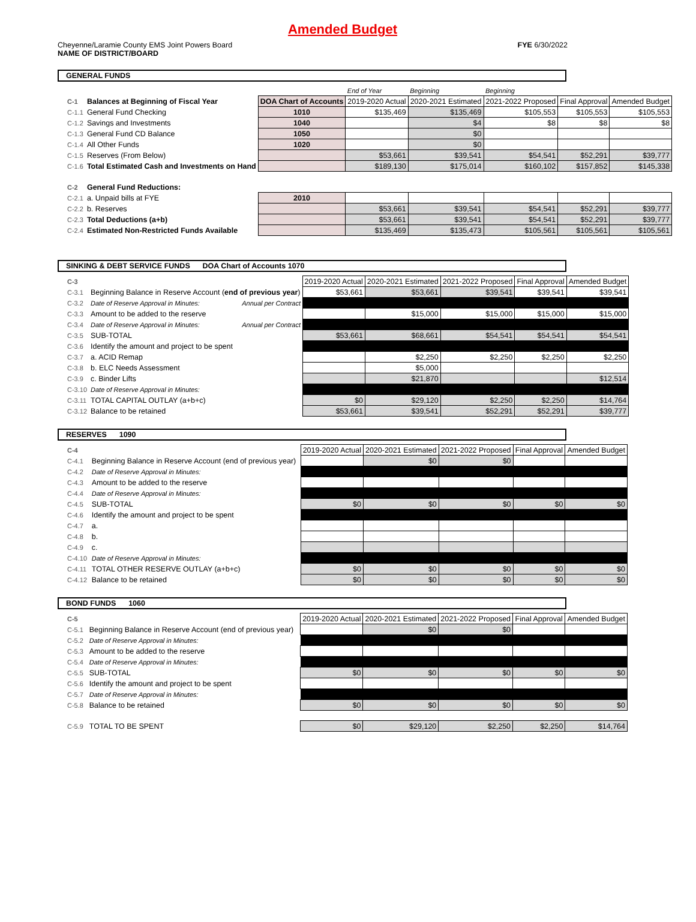Amended Budget
Cheyenne/Laramie County EMS Joint Powers Board
NAME OF DISTRICT/BOARD
FYE 6/30/2022
GENERAL FUNDS
| | | | End of Year | Beginning | Beginning | | |
| C-1 | Balances at Beginning of Fiscal Year | DOA Chart of Accounts | 2019-2020 Actual | 2020-2021 Estimated | 2021-2022 Proposed | Final Approval | Amended Budget |
| C-1.1 | General Fund Checking | 1010 | $135,469 | $135,469 | $105,553 | $105,553 | $105,553 |
| C-1.2 | Savings and Investments | 1040 | | $4 | $8 | $8 | $8 |
| C-1.3 | General Fund CD Balance | 1050 | | $0 | | | |
| C-1.4 | All Other Funds | 1020 | | $0 | | | |
| C-1.5 | Reserves (From Below) | | $53,661 | $39,541 | $54,541 | $52,291 | $39,777 |
| C-1.6 | Total Estimated Cash and Investments on Hand | | $189,130 | $175,014 | $160,102 | $157,852 | $145,338 |
| C-2 | General Fund Reductions: | | | | | | |
| C-2.1 | a. Unpaid bills at FYE | 2010 | | | | | |
| C-2.2 | b. Reserves | | $53,661 | $39,541 | $54,541 | $52,291 | $39,777 |
| C-2.3 | Total Deductions (a+b) | | $53,661 | $39,541 | $54,541 | $52,291 | $39,777 |
| C-2.4 | Estimated Non-Restricted Funds Available | | $135,469 | $135,473 | $105,561 | $105,561 | $105,561 |
SINKING & DEBT SERVICE FUNDS DOA Chart of Accounts 1070
| C-3 | | | 2019-2020 Actual | 2020-2021 Estimated | 2021-2022 Proposed | Final Approval | Amended Budget |
| C-3.1 | Beginning Balance in Reserve Account ( end of previous year ) | | $53,661 | $53,661 | $39,541 | $39,541 | $39,541 |
| C-3.2 | Date of Reserve Approval in Minutes: | Annual per Contract | | | | | |
| C-3.3 | Amount to be added to the reserve | | | $15,000 | $15,000 | $15,000 | $15,000 |
| C-3.4 | Date of Reserve Approval in Minutes: | Annual per Contract | | | | | |
| C-3.5 | SUB-TOTAL | | $53,661 | $68,661 | $54,541 | $54,541 | $54,541 |
| C-3.6 | Identify the amount and project to be spent | | | | | | |
| C-3.7 | a. ACID Remap | | | $2,250 | $2,250 | $2,250 | $2,250 |
| C-3.8 | b. ELC Needs Assessment | | | $5,000 | | | |
| C-3.9 | c. Binder Lifts | | | $21,870 | | | $12,514 |
| C-3.10 | Date of Reserve Approval in Minutes: | | | | | | |
| C-3.11 | TOTAL CAPITAL OUTLAY (a+b+c) | | $0 | $29,120 | $2,250 | $2,250 | $14,764 |
| C-3.12 | Balance to be retained | | $53,661 | $39,541 | $52,291 | $52,291 | $39,777 |
RESERVES 1090
| C-4 | | | 2019-2020 Actual | 2020-2021 Estimated | 2021-2022 Proposed | Final Approval | Amended Budget |
| C-4.1 | Beginning Balance in Reserve Account (end of previous year) | | | $0 | $0 | | |
| C-4.2 | Date of Reserve Approval in Minutes: | | | | | | |
| C-4.3 | Amount to be added to the reserve | | | | | | |
| C-4.4 | Date of Reserve Approval in Minutes: | | | | | | |
| C-4.5 | SUB-TOTAL | | $0 | $0 | $0 | $0 | $0 |
| C-4.6 | Identify the amount and project to be spent | | | | | | |
| C-4.7 | a. | | | | | | |
| C-4.8 | b. | | | | | | |
| C-4.9 | c. | | | | | | |
| C-4.10 | Date of Reserve Approval in Minutes: | | | | | | |
| C-4.11 | TOTAL OTHER RESERVE OUTLAY (a+b+c) | | $0 | $0 | $0 | $0 | $0 |
| C-4.12 | Balance to be retained | | $0 | $0 | $0 | $0 | $0 |
BOND FUNDS 1060
| C-5 | | | 2019-2020 Actual | 2020-2021 Estimated | 2021-2022 Proposed | Final Approval | Amended Budget |
| C-5.1 | Beginning Balance in Reserve Account (end of previous year) | | | $0 | $0 | | |
| C-5.2 | Date of Reserve Approval in Minutes: | | | | | | |
| C-5.3 | Amount to be added to the reserve | | | | | | |
| C-5.4 | Date of Reserve Approval in Minutes: | | | | | | |
| C-5.5 | SUB-TOTAL | | $0 | $0 | $0 | $0 | $0 |
| C-5.6 | Identify the amount and project to be spent | | | | | | |
| C-5.7 | Date of Reserve Approval in Minutes: | | | | | | |
| C-5.8 | Balance to be retained | | $0 | $0 | $0 | $0 | $0 |
| C-5.9 | TOTAL TO BE SPENT | | $0 | $29,120 | $2,250 | $2,250 | $14,764 |